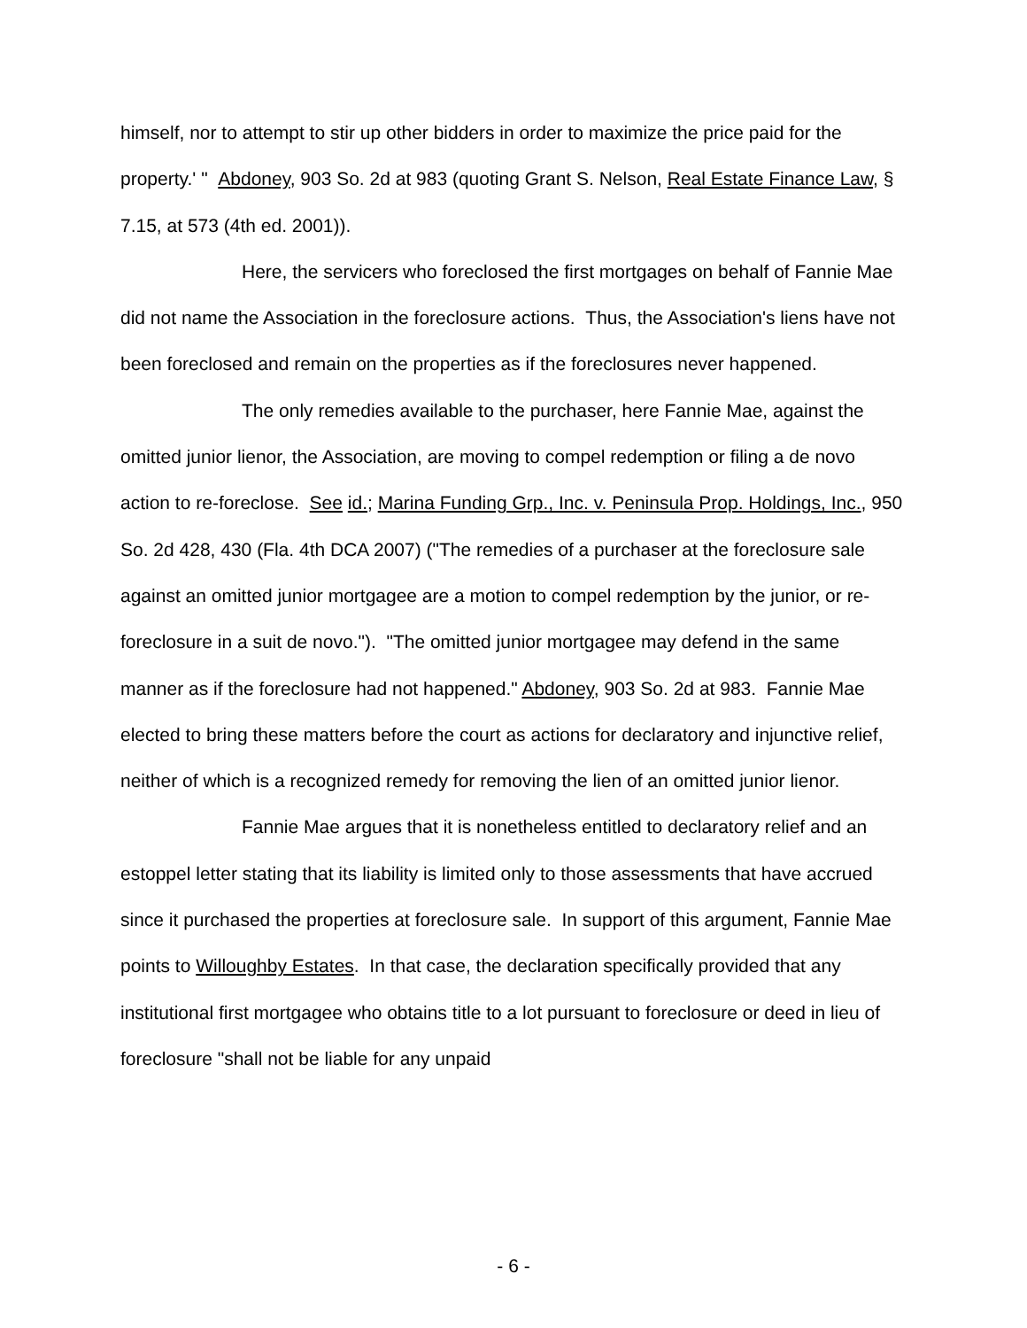himself, nor to attempt to stir up other bidders in order to maximize the price paid for the property.' " Abdoney, 903 So. 2d at 983 (quoting Grant S. Nelson, Real Estate Finance Law, § 7.15, at 573 (4th ed. 2001)).
Here, the servicers who foreclosed the first mortgages on behalf of Fannie Mae did not name the Association in the foreclosure actions. Thus, the Association's liens have not been foreclosed and remain on the properties as if the foreclosures never happened.
The only remedies available to the purchaser, here Fannie Mae, against the omitted junior lienor, the Association, are moving to compel redemption or filing a de novo action to re-foreclose. See id.; Marina Funding Grp., Inc. v. Peninsula Prop. Holdings, Inc., 950 So. 2d 428, 430 (Fla. 4th DCA 2007) ("The remedies of a purchaser at the foreclosure sale against an omitted junior mortgagee are a motion to compel redemption by the junior, or re-foreclosure in a suit de novo."). "The omitted junior mortgagee may defend in the same manner as if the foreclosure had not happened." Abdoney, 903 So. 2d at 983. Fannie Mae elected to bring these matters before the court as actions for declaratory and injunctive relief, neither of which is a recognized remedy for removing the lien of an omitted junior lienor.
Fannie Mae argues that it is nonetheless entitled to declaratory relief and an estoppel letter stating that its liability is limited only to those assessments that have accrued since it purchased the properties at foreclosure sale. In support of this argument, Fannie Mae points to Willoughby Estates. In that case, the declaration specifically provided that any institutional first mortgagee who obtains title to a lot pursuant to foreclosure or deed in lieu of foreclosure "shall not be liable for any unpaid
- 6 -